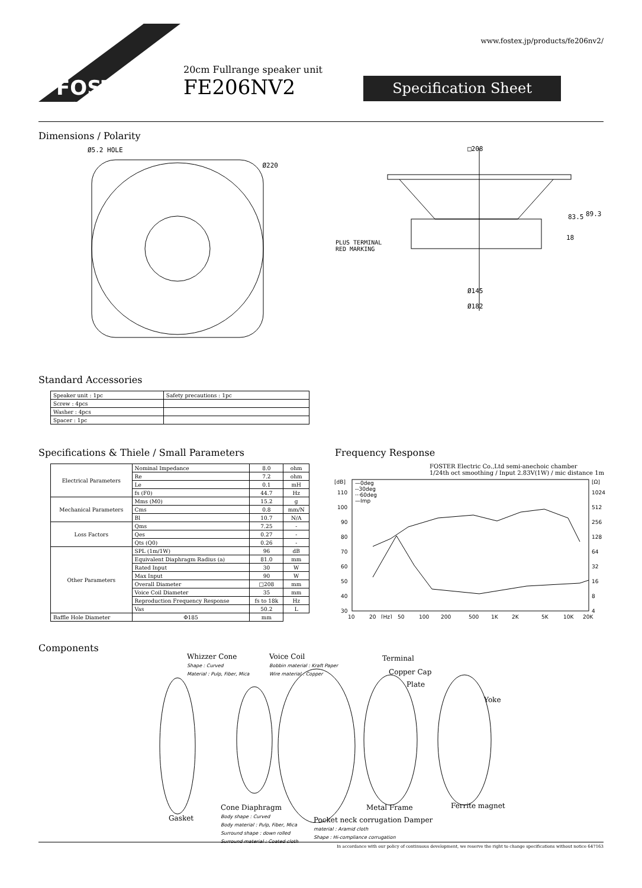www.fostex.jp/products/fe206nv2/
FOSTEX
20cm Fullrange speaker unit
FE206NV2
Specification Sheet
Dimensions / Polarity
Ø5.2 HOLE
Ø220
□208
PLUS TERMINAL
RED MARKING
Ø145
Ø182
83.5
89.3
18
Standard Accessories
| Speaker unit : 1pc | Safety precautions : 1pc |
| Screw : 4pcs | |
| Washer : 4pcs | |
| Spacer : 1pc | |
Specifications & Thiele / Small Parameters
| Electrical Parameters | Nominal Impedance | 8.0 | ohm |
| | Re | 7.2 | ohm |
| | Le | 0.1 | mH |
| | fs (F0) | 44.7 | Hz |
| Mechanical Parameters | Mms (M0) | 15.2 | g |
| | Cms | 0.8 | mm/N |
| | Bl | 10.7 | N/A |
| Loss Factors | Qms | 7.25 | - |
| | Qes | 0.27 | - |
| | Qts (Q0) | 0.26 | - |
| Other Parameters | SPL (1m/1W) | 96 | dB |
| | Equivalent Diaphragm Radius (a) | 81.0 | mm |
| | Rated Input | 30 | W |
| | Max Input | 90 | W |
| | Overall Diameter | □208 | mm |
| | Voice Coil Diameter | 35 | mm |
| | Reproduction Frequency Response | fs to 18k | Hz |
| | Vas | 50.2 | L |
| Baffle Hole Diameter | Φ185 | mm | |
Frequency Response
FOSTER Electric Co.,Ltd semi-anechoic chamber
1/24th oct smoothing / Input 2.83V(1W) / mic distance 1m
[dB]
110
100
90
80
70
60
50
40
30
[Ω]
1024
512
256
128
64
32
16
8
4
—0deg
--30deg
···60deg
—Imp
10
20
[Hz]
50
100
200
500
1K
2K
5K
10K
20K
Components
Whizzer Cone
Shape : Curved
Material : Pulp, Fiber, Mica
Voice Coil
Bobbin material : Kraft Paper
Wire material : Copper
Terminal
Copper Cap
Plate
Yoke
Gasket
Cone Diaphragm
Body shape : Curved
Body material : Pulp, Fiber, Mica
Surround shape : down rolled
Surround material : Coated cloth
Metal Frame Ferrite magnet
Pocket neck corrugation Damper
material : Aramid cloth
Shape : Hi-compliance corrugation
In accordance with our policy of continuous development, we reserve the right to change specifications without notice 647163